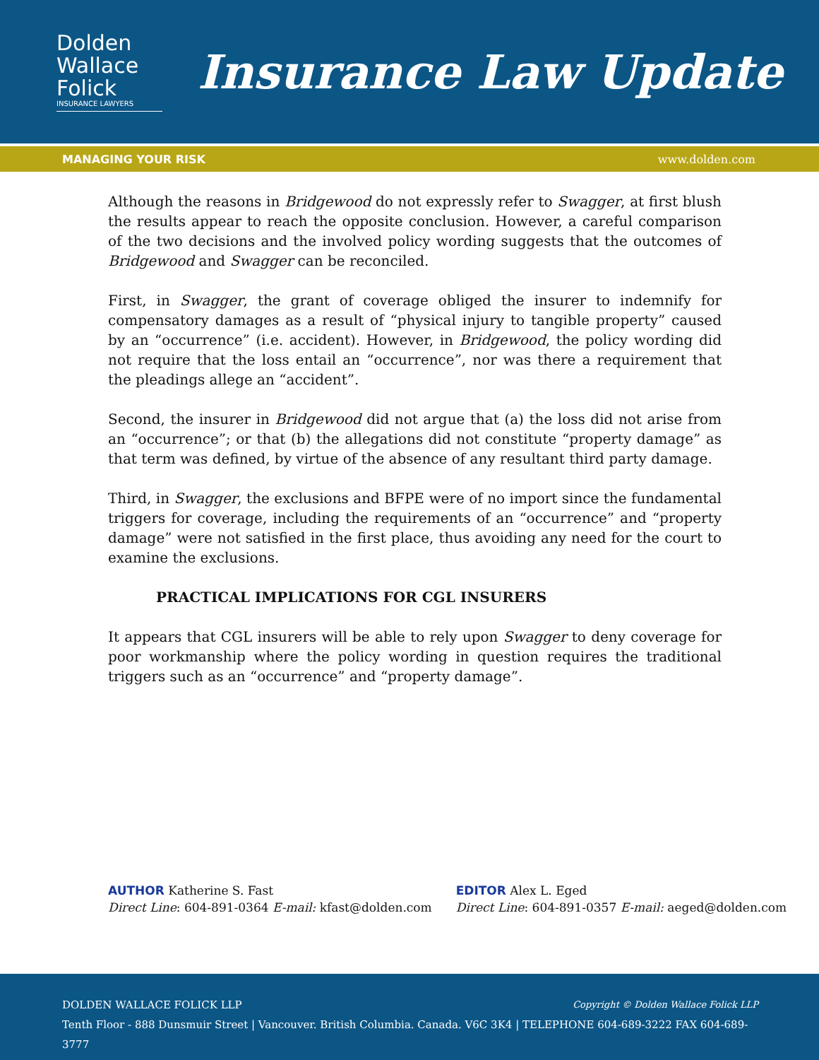Dolden
Wallace
Folick
INSURANCE LAWYERS
Insurance Law Update
MANAGING YOUR RISK www.dolden.com
Although the reasons in Bridgewood do not expressly refer to Swagger, at first blush the results appear to reach the opposite conclusion. However, a careful comparison of the two decisions and the involved policy wording suggests that the outcomes of Bridgewood and Swagger can be reconciled.
First, in Swagger, the grant of coverage obliged the insurer to indemnify for compensatory damages as a result of “physical injury to tangible property” caused by an “occurrence” (i.e. accident). However, in Bridgewood, the policy wording did not require that the loss entail an “occurrence”, nor was there a requirement that the pleadings allege an “accident”.
Second, the insurer in Bridgewood did not argue that (a) the loss did not arise from an “occurrence”; or that (b) the allegations did not constitute “property damage” as that term was defined, by virtue of the absence of any resultant third party damage.
Third, in Swagger, the exclusions and BFPE were of no import since the fundamental triggers for coverage, including the requirements of an “occurrence” and “property damage” were not satisfied in the first place, thus avoiding any need for the court to examine the exclusions.
PRACTICAL IMPLICATIONS FOR CGL INSURERS
It appears that CGL insurers will be able to rely upon Swagger to deny coverage for poor workmanship where the policy wording in question requires the traditional triggers such as an “occurrence” and “property damage”.
AUTHOR Katherine S. Fast
Direct Line: 604-891-0364 E-mail: kfast@dolden.com
EDITOR Alex L. Eged
Direct Line: 604-891-0357 E-mail: aeged@dolden.com
Copyright © Dolden Wallace Folick LLP DOLDEN WALLACE FOLICK LLP
Tenth Floor - 888 Dunsmuir Street | Vancouver. British Columbia. Canada. V6C 3K4 | TELEPHONE 604-689-3222 FAX 604-689-3777